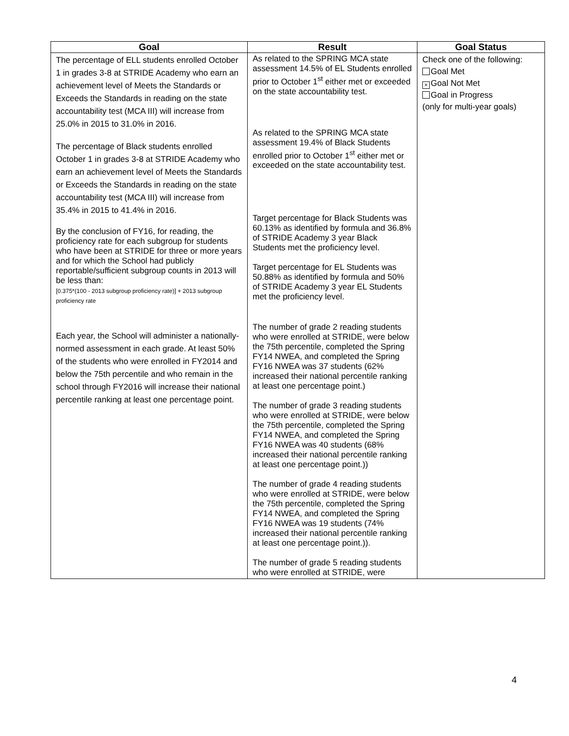| Goal | Result | Goal Status |
| --- | --- | --- |
| The percentage of ELL students enrolled October 1 in grades 3-8 at STRIDE Academy who earn an achievement level of Meets the Standards or Exceeds the Standards in reading on the state accountability test (MCA III) will increase from 25.0% in 2015 to 31.0% in 2016. The percentage of Black students enrolled October 1 in grades 3-8 at STRIDE Academy who earn an achievement level of Meets the Standards or Exceeds the Standards in reading on the state accountability test (MCA III) will increase from 35.4% in 2015 to 41.4% in 2016. By the conclusion of FY16, for reading, the proficiency rate for each subgroup for students who have been at STRIDE for three or more years and for which the School had publicly reportable/sufficient subgroup counts in 2013 will be less than: [0.375*(100 - 2013 subgroup proficiency rate)] + 2013 subgroup proficiency rate Each year, the School will administer a nationally-normed assessment in each grade. At least 50% of the students who were enrolled in FY2014 and below the 75th percentile and who remain in the school through FY2016 will increase their national percentile ranking at least one percentage point. | As related to the SPRING MCA state assessment 14.5% of EL Students enrolled prior to October 1<sup>st</sup> either met or exceeded on the state accountability test. As related to the SPRING MCA state assessment 19.4% of Black Students enrolled prior to October 1<sup>st</sup> either met or exceeded on the state accountability test. Target percentage for Black Students was 60.13% as identified by formula and 36.8% of STRIDE Academy 3 year Black Students met the proficiency level. Target percentage for EL Students was 50.88% as identified by formula and 50% of STRIDE Academy 3 year EL Students met the proficiency level. The number of grade 2 reading students who were enrolled at STRIDE, were below the 75th percentile, completed the Spring FY14 NWEA, and completed the Spring FY16 NWEA was 37 students (62% increased their national percentile ranking at least one percentage point.) The number of grade 3 reading students who were enrolled at STRIDE, were below the 75th percentile, completed the Spring FY14 NWEA, and completed the Spring FY16 NWEA was 40 students (68% increased their national percentile ranking at least one percentage point.)) The number of grade 4 reading students who were enrolled at STRIDE, were below the 75th percentile, completed the Spring FY14 NWEA, and completed the Spring FY16 NWEA was 19 students (74% increased their national percentile ranking at least one percentage point.)). The number of grade 5 reading students who were enrolled at STRIDE, were | Check one of the following: Goal Met × Goal Not Met Goal in Progress (only for multi-year goals) |
4